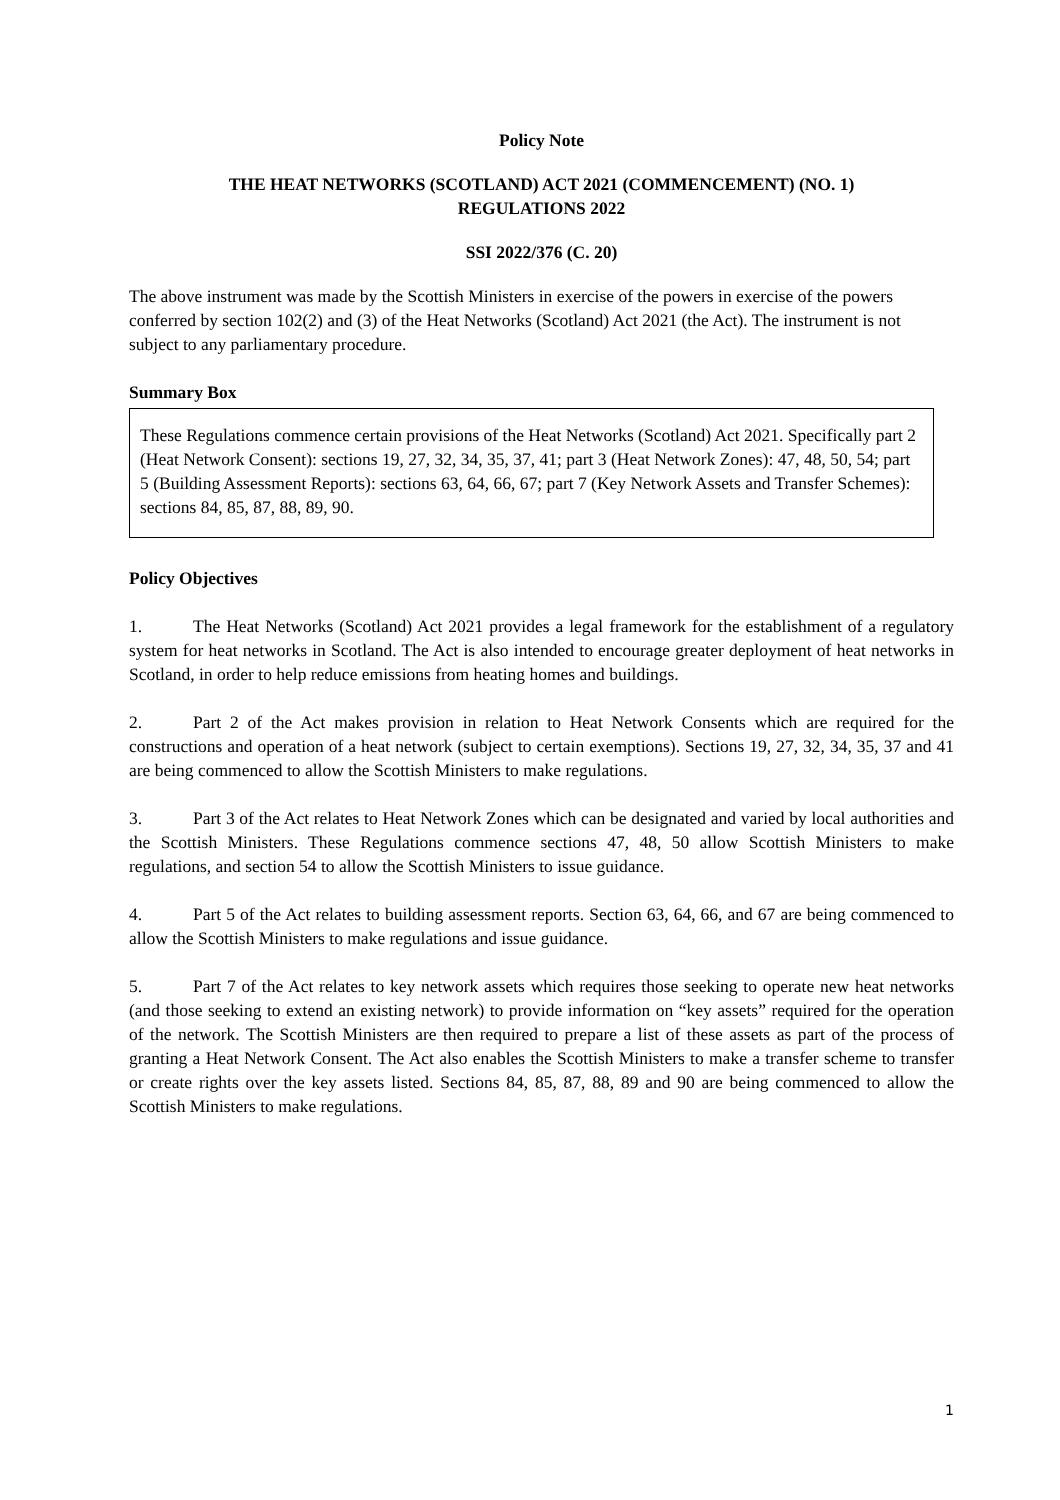Policy Note
THE HEAT NETWORKS (SCOTLAND) ACT 2021 (COMMENCEMENT) (NO. 1)
REGULATIONS 2022
SSI 2022/376 (C. 20)
The above instrument was made by the Scottish Ministers in exercise of the powers in exercise of the powers conferred by section 102(2) and (3) of the Heat Networks (Scotland) Act 2021 (the Act). The instrument is not subject to any parliamentary procedure.
Summary Box
These Regulations commence certain provisions of the Heat Networks (Scotland) Act 2021. Specifically part 2 (Heat Network Consent): sections 19, 27, 32, 34, 35, 37, 41; part 3 (Heat Network Zones): 47, 48, 50, 54; part 5 (Building Assessment Reports): sections 63, 64, 66, 67; part 7 (Key Network Assets and Transfer Schemes): sections 84, 85, 87, 88, 89, 90.
Policy Objectives
1. The Heat Networks (Scotland) Act 2021 provides a legal framework for the establishment of a regulatory system for heat networks in Scotland. The Act is also intended to encourage greater deployment of heat networks in Scotland, in order to help reduce emissions from heating homes and buildings.
2. Part 2 of the Act makes provision in relation to Heat Network Consents which are required for the constructions and operation of a heat network (subject to certain exemptions). Sections 19, 27, 32, 34, 35, 37 and 41 are being commenced to allow the Scottish Ministers to make regulations.
3. Part 3 of the Act relates to Heat Network Zones which can be designated and varied by local authorities and the Scottish Ministers. These Regulations commence sections 47, 48, 50 allow Scottish Ministers to make regulations, and section 54 to allow the Scottish Ministers to issue guidance.
4. Part 5 of the Act relates to building assessment reports. Section 63, 64, 66, and 67 are being commenced to allow the Scottish Ministers to make regulations and issue guidance.
5. Part 7 of the Act relates to key network assets which requires those seeking to operate new heat networks (and those seeking to extend an existing network) to provide information on “key assets” required for the operation of the network. The Scottish Ministers are then required to prepare a list of these assets as part of the process of granting a Heat Network Consent. The Act also enables the Scottish Ministers to make a transfer scheme to transfer or create rights over the key assets listed. Sections 84, 85, 87, 88, 89 and 90 are being commenced to allow the Scottish Ministers to make regulations.
1